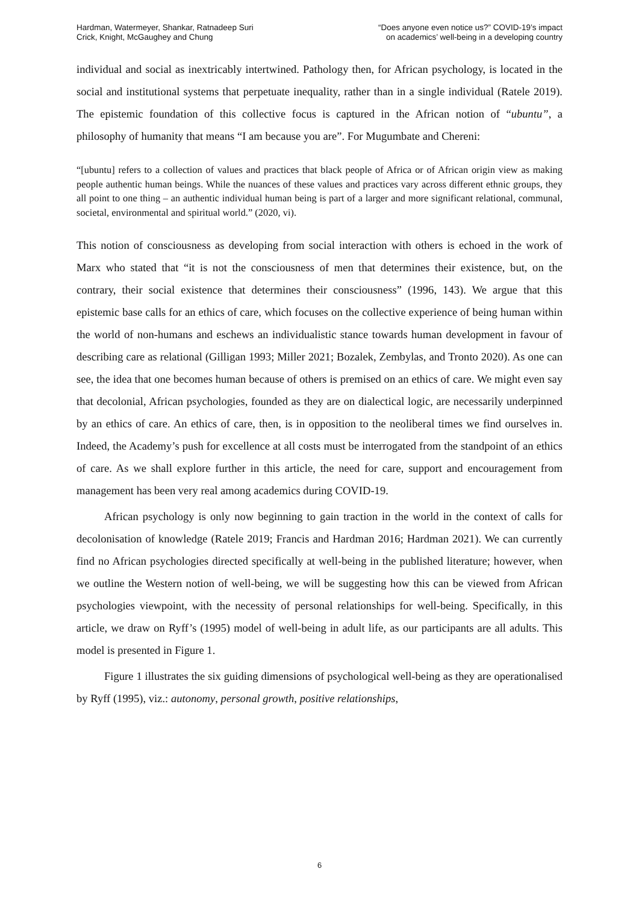Hardman, Watermeyer, Shankar, Ratnadeep Suri
Crick, Knight, McGaughey and Chung
“Does anyone even notice us?” COVID-19’s impact
on academics’ well-being in a developing country
individual and social as inextricably intertwined. Pathology then, for African psychology, is located in the social and institutional systems that perpetuate inequality, rather than in a single individual (Ratele 2019). The epistemic foundation of this collective focus is captured in the African notion of “ubuntu”, a philosophy of humanity that means “I am because you are”. For Mugumbate and Chereni:
“[ubuntu] refers to a collection of values and practices that black people of Africa or of African origin view as making people authentic human beings. While the nuances of these values and practices vary across different ethnic groups, they all point to one thing – an authentic individual human being is part of a larger and more significant relational, communal, societal, environmental and spiritual world.” (2020, vi).
This notion of consciousness as developing from social interaction with others is echoed in the work of Marx who stated that “it is not the consciousness of men that determines their existence, but, on the contrary, their social existence that determines their consciousness” (1996, 143). We argue that this epistemic base calls for an ethics of care, which focuses on the collective experience of being human within the world of non-humans and eschews an individualistic stance towards human development in favour of describing care as relational (Gilligan 1993; Miller 2021; Bozalek, Zembylas, and Tronto 2020). As one can see, the idea that one becomes human because of others is premised on an ethics of care. We might even say that decolonial, African psychologies, founded as they are on dialectical logic, are necessarily underpinned by an ethics of care. An ethics of care, then, is in opposition to the neoliberal times we find ourselves in. Indeed, the Academy’s push for excellence at all costs must be interrogated from the standpoint of an ethics of care. As we shall explore further in this article, the need for care, support and encouragement from management has been very real among academics during COVID-19.
African psychology is only now beginning to gain traction in the world in the context of calls for decolonisation of knowledge (Ratele 2019; Francis and Hardman 2016; Hardman 2021). We can currently find no African psychologies directed specifically at well-being in the published literature; however, when we outline the Western notion of well-being, we will be suggesting how this can be viewed from African psychologies viewpoint, with the necessity of personal relationships for well-being. Specifically, in this article, we draw on Ryff’s (1995) model of well-being in adult life, as our participants are all adults. This model is presented in Figure 1.
Figure 1 illustrates the six guiding dimensions of psychological well-being as they are operationalised by Ryff (1995), viz.: autonomy, personal growth, positive relationships,
6